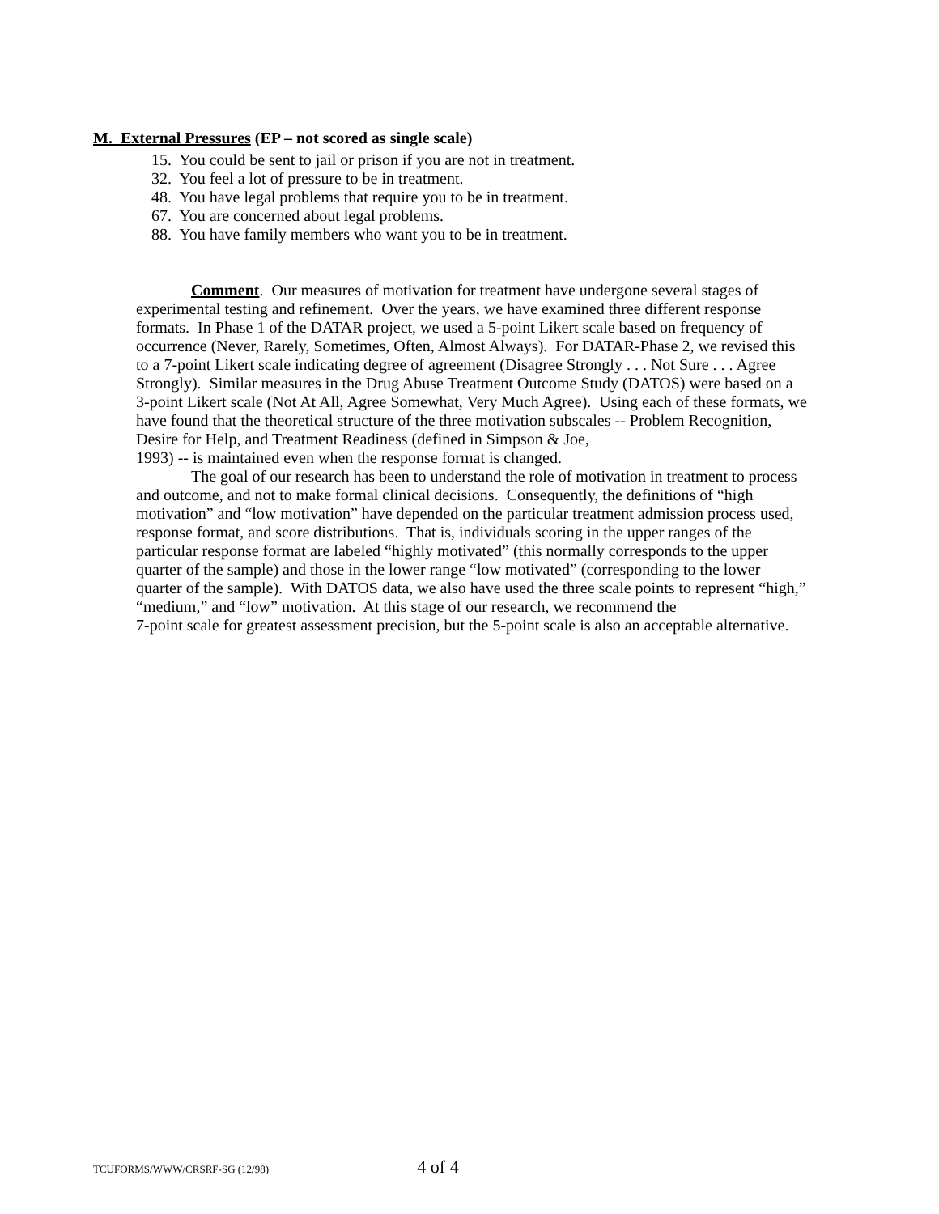M. External Pressures (EP – not scored as single scale)
15. You could be sent to jail or prison if you are not in treatment.
32. You feel a lot of pressure to be in treatment.
48. You have legal problems that require you to be in treatment.
67. You are concerned about legal problems.
88. You have family members who want you to be in treatment.
Comment. Our measures of motivation for treatment have undergone several stages of experimental testing and refinement. Over the years, we have examined three different response formats. In Phase 1 of the DATAR project, we used a 5-point Likert scale based on frequency of occurrence (Never, Rarely, Sometimes, Often, Almost Always). For DATAR-Phase 2, we revised this to a 7-point Likert scale indicating degree of agreement (Disagree Strongly . . . Not Sure . . . Agree Strongly). Similar measures in the Drug Abuse Treatment Outcome Study (DATOS) were based on a 3-point Likert scale (Not At All, Agree Somewhat, Very Much Agree). Using each of these formats, we have found that the theoretical structure of the three motivation subscales -- Problem Recognition, Desire for Help, and Treatment Readiness (defined in Simpson & Joe,
1993) -- is maintained even when the response format is changed.
The goal of our research has been to understand the role of motivation in treatment to process and outcome, and not to make formal clinical decisions. Consequently, the definitions of “high motivation” and “low motivation” have depended on the particular treatment admission process used, response format, and score distributions. That is, individuals scoring in the upper ranges of the particular response format are labeled “highly motivated” (this normally corresponds to the upper quarter of the sample) and those in the lower range “low motivated” (corresponding to the lower quarter of the sample). With DATOS data, we also have used the three scale points to represent “high,” “medium,” and “low” motivation. At this stage of our research, we recommend the
7-point scale for greatest assessment precision, but the 5-point scale is also an acceptable alternative.
TCUFORMS/WWW/CRSRF-SG (12/98) 4 of 4